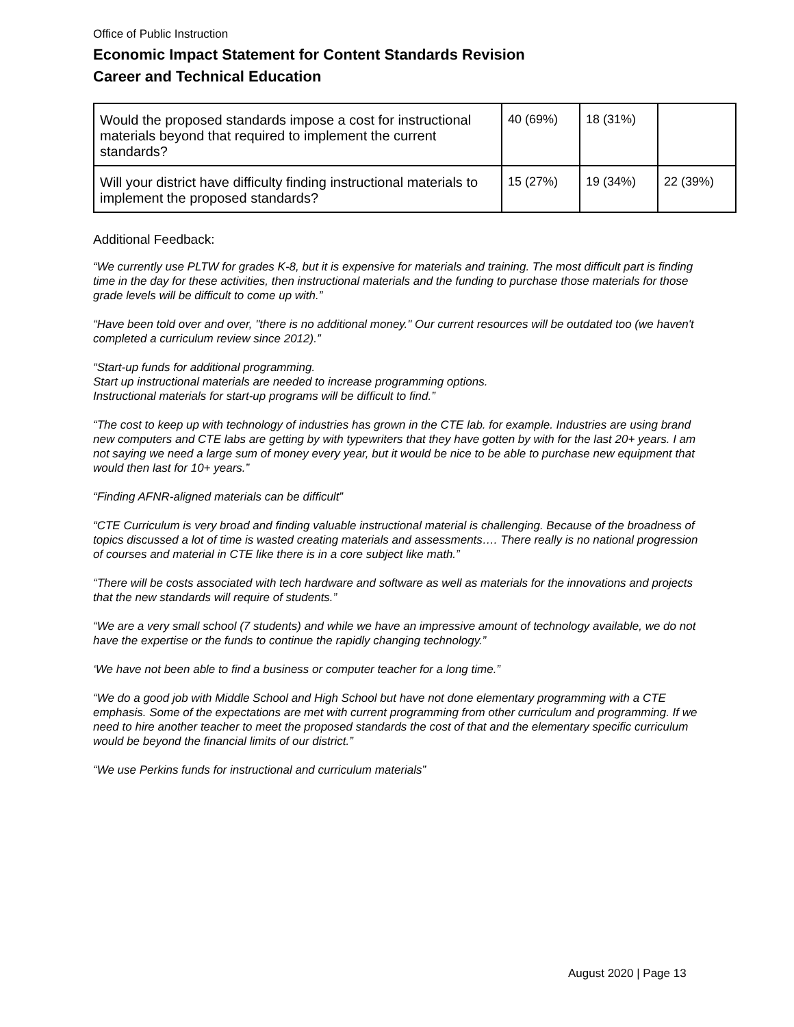Office of Public Instruction
Economic Impact Statement for Content Standards Revision
Career and Technical Education
| Would the proposed standards impose a cost for instructional materials beyond that required to implement the current standards? | 40 (69%) | 18 (31%) | |
| Will your district have difficulty finding instructional materials to implement the proposed standards? | 15 (27%) | 19 (34%) | 22 (39%) |
Additional Feedback:
“We currently use PLTW for grades K-8, but it is expensive for materials and training. The most difficult part is finding time in the day for these activities, then instructional materials and the funding to purchase those materials for those grade levels will be difficult to come up with.”
“Have been told over and over, "there is no additional money." Our current resources will be outdated too (we haven't completed a curriculum review since 2012).”
“Start-up funds for additional programming.
Start up instructional materials are needed to increase programming options.
Instructional materials for start-up programs will be difficult to find.”
“The cost to keep up with technology of industries has grown in the CTE lab. for example. Industries are using brand new computers and CTE labs are getting by with typewriters that they have gotten by with for the last 20+ years. I am not saying we need a large sum of money every year, but it would be nice to be able to purchase new equipment that would then last for 10+ years.”
“Finding AFNR-aligned materials can be difficult”
“CTE Curriculum is very broad and finding valuable instructional material is challenging. Because of the broadness of topics discussed a lot of time is wasted creating materials and assessments…. There really is no national progression of courses and material in CTE like there is in a core subject like math.”
“There will be costs associated with tech hardware and software as well as materials for the innovations and projects that the new standards will require of students.”
“We are a very small school (7 students) and while we have an impressive amount of technology available, we do not have the expertise or the funds to continue the rapidly changing technology.”
‘We have not been able to find a business or computer teacher for a long time.”
“We do a good job with Middle School and High School but have not done elementary programming with a CTE emphasis. Some of the expectations are met with current programming from other curriculum and programming. If we need to hire another teacher to meet the proposed standards the cost of that and the elementary specific curriculum would be beyond the financial limits of our district.”
“We use Perkins funds for instructional and curriculum materials”
August 2020 | Page 13